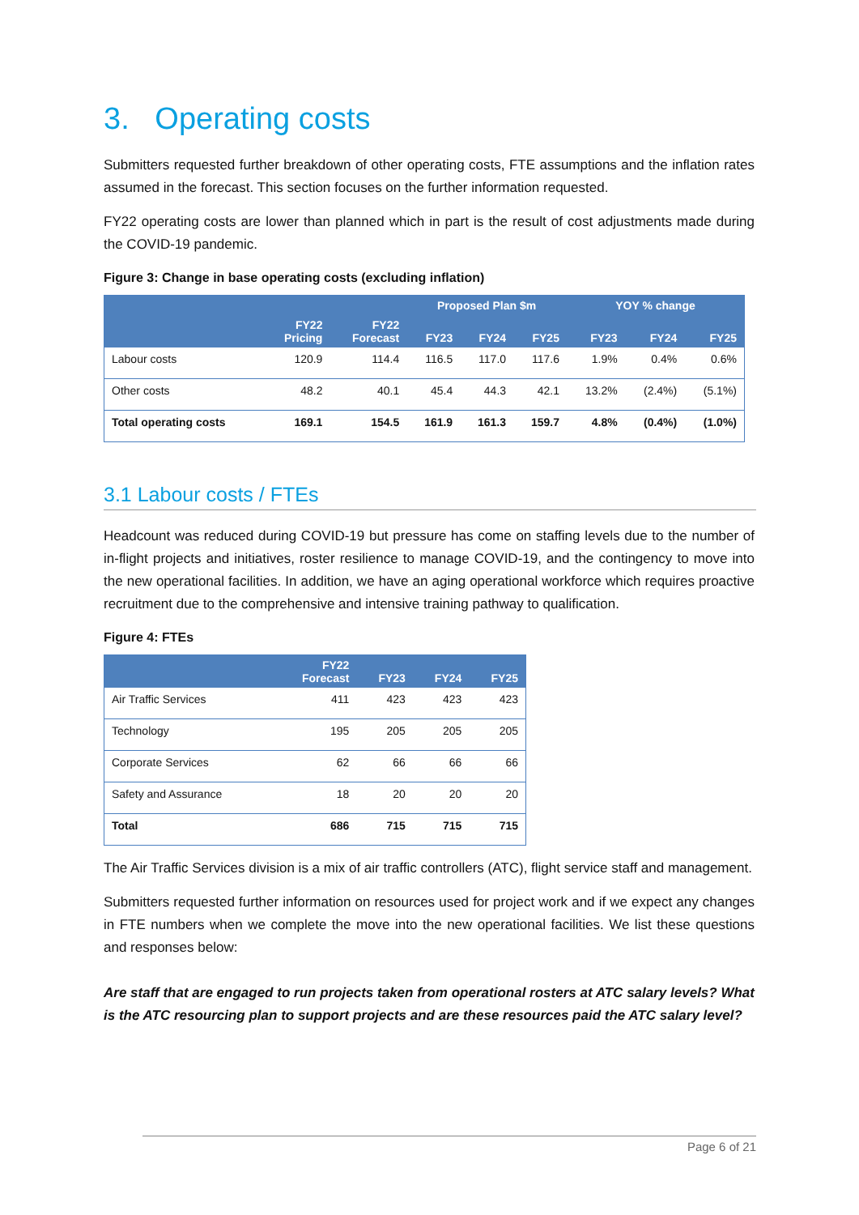3. Operating costs
Submitters requested further breakdown of other operating costs, FTE assumptions and the inflation rates assumed in the forecast. This section focuses on the further information requested.
FY22 operating costs are lower than planned which in part is the result of cost adjustments made during the COVID-19 pandemic.
Figure 3: Change in base operating costs (excluding inflation)
| | | | Proposed Plan $m | | | YOY % change | | |
| --- | --- | --- | --- | --- | --- | --- | --- | --- |
| | FY22 Pricing | FY22 Forecast | FY23 | FY24 | FY25 | FY23 | FY24 | FY25 |
| Labour costs | 120.9 | 114.4 | 116.5 | 117.0 | 117.6 | 1.9% | 0.4% | 0.6% |
| Other costs | 48.2 | 40.1 | 45.4 | 44.3 | 42.1 | 13.2% | (2.4%) | (5.1%) |
| Total operating costs | 169.1 | 154.5 | 161.9 | 161.3 | 159.7 | 4.8% | (0.4%) | (1.0%) |
3.1 Labour costs / FTEs
Headcount was reduced during COVID-19 but pressure has come on staffing levels due to the number of in-flight projects and initiatives, roster resilience to manage COVID-19, and the contingency to move into the new operational facilities. In addition, we have an aging operational workforce which requires proactive recruitment due to the comprehensive and intensive training pathway to qualification.
Figure 4: FTEs
| | FY22 Forecast | FY23 | FY24 | FY25 |
| --- | --- | --- | --- | --- |
| Air Traffic Services | 411 | 423 | 423 | 423 |
| Technology | 195 | 205 | 205 | 205 |
| Corporate Services | 62 | 66 | 66 | 66 |
| Safety and Assurance | 18 | 20 | 20 | 20 |
| Total | 686 | 715 | 715 | 715 |
The Air Traffic Services division is a mix of air traffic controllers (ATC), flight service staff and management.
Submitters requested further information on resources used for project work and if we expect any changes in FTE numbers when we complete the move into the new operational facilities. We list these questions and responses below:
Are staff that are engaged to run projects taken from operational rosters at ATC salary levels? What is the ATC resourcing plan to support projects and are these resources paid the ATC salary level?
Page 6 of 21